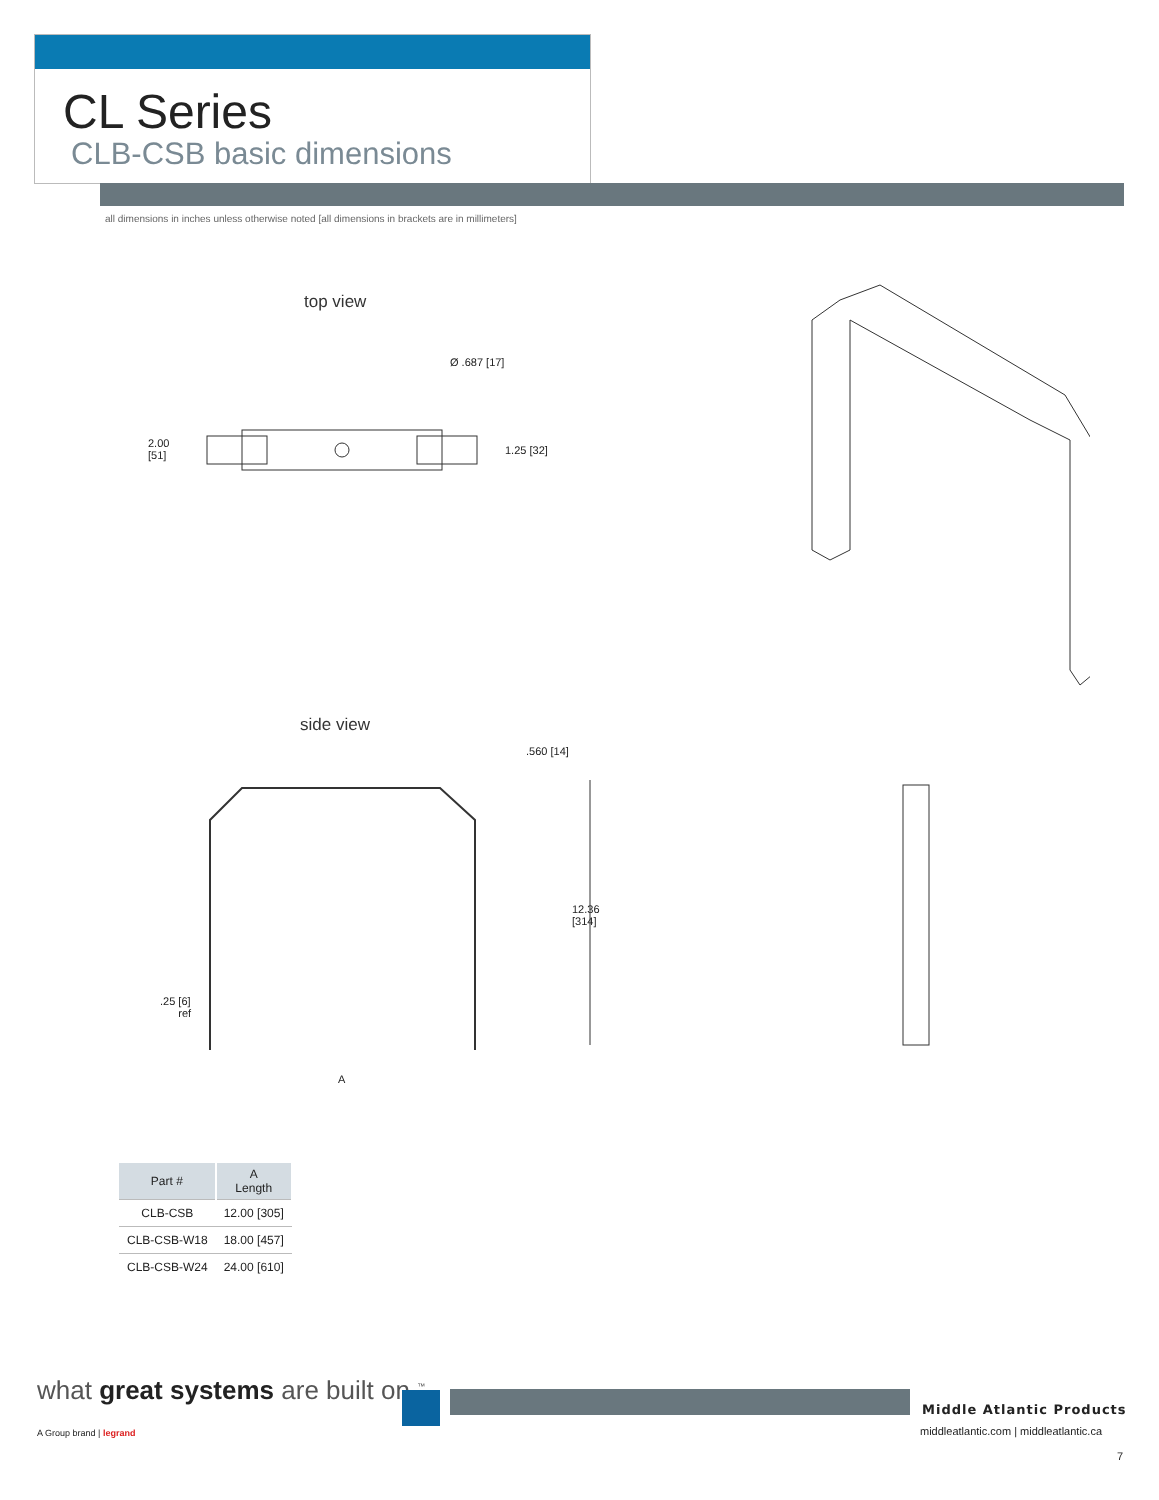CL Series
CLB-CSB basic dimensions
all dimensions in inches unless otherwise noted [all dimensions in brackets are in millimeters]
top view
Ø .687 [17]
2.00
[51]
1.25 [32]
side view
.560 [14]
12.36
[314]
.25 [6]
ref
A
| Part # | A Length |
| --- | --- |
| CLB-CSB | 12.00 [305] |
| CLB-CSB-W18 | 18.00 [457] |
| CLB-CSB-W24 | 24.00 [610] |
what great systems are built on.<sup>™</sup>
A Group brand | legrand
Middle Atlantic Products
middleatlantic.com | middleatlantic.ca
7